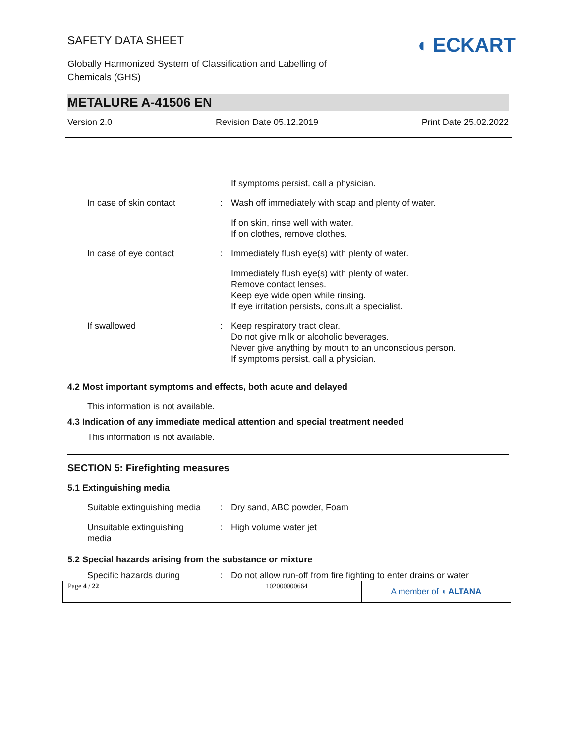SAFETY DATA SHEET
Globally Harmonized System of Classification and Labelling of
Chemicals (GHS)
◖ ECKART
METALURE A-41506 EN
Version 2.0 Revision Date 05.12.2019 Print Date 25.02.2022
| | | If symptoms persist, call a physician. |
| In case of skin contact | : | Wash off immediately with soap and plenty of water. |
| | | If on skin, rinse well with water. If on clothes, remove clothes. |
| In case of eye contact | : | Immediately flush eye(s) with plenty of water. |
| | | Immediately flush eye(s) with plenty of water. Remove contact lenses. Keep eye wide open while rinsing. If eye irritation persists, consult a specialist. |
| If swallowed | : | Keep respiratory tract clear. Do not give milk or alcoholic beverages. Never give anything by mouth to an unconscious person. If symptoms persist, call a physician. |
4.2 Most important symptoms and effects, both acute and delayed
This information is not available.
4.3 Indication of any immediate medical attention and special treatment needed
This information is not available.
SECTION 5: Firefighting measures
5.1 Extinguishing media
| Suitable extinguishing media | : | Dry sand, ABC powder, Foam |
| Unsuitable extinguishing media | : | High volume water jet |
5.2 Special hazards arising from the substance or mixture
| Specific hazards during | : | Do not allow run-off from fire fighting to enter drains or water |
| Page 4 / 22 | 102000000664 | A member of ◖ ALTANA |